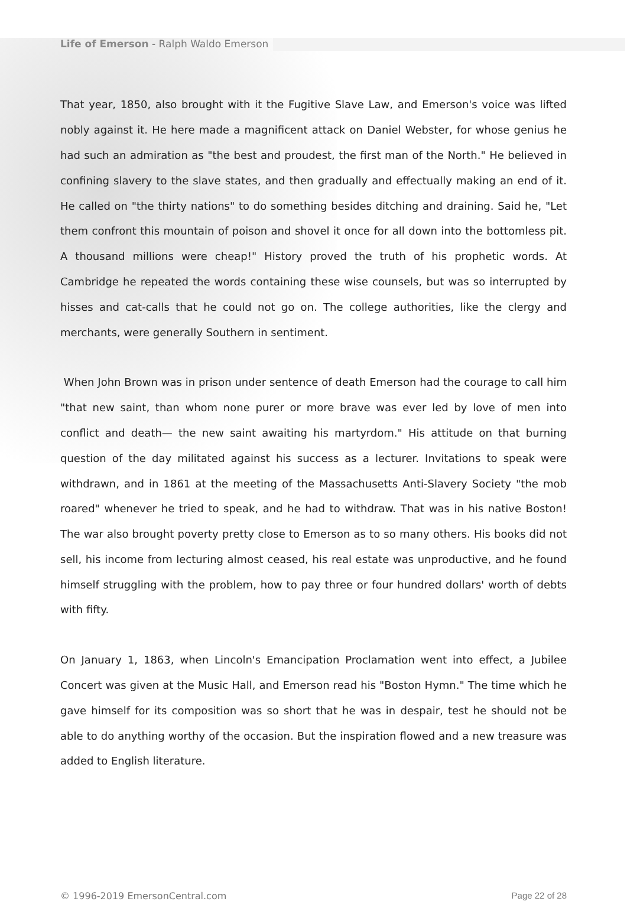Life of Emerson - Ralph Waldo Emerson
That year, 1850, also brought with it the Fugitive Slave Law, and Emerson's voice was lifted nobly against it. He here made a magnificent attack on Daniel Webster, for whose genius he had such an admiration as "the best and proudest, the first man of the North." He believed in confining slavery to the slave states, and then gradually and effectually making an end of it. He called on "the thirty nations" to do something besides ditching and draining. Said he, "Let them confront this mountain of poison and shovel it once for all down into the bottomless pit. A thousand millions were cheap!" History proved the truth of his prophetic words. At Cambridge he repeated the words containing these wise counsels, but was so interrupted by hisses and cat-calls that he could not go on. The college authorities, like the clergy and merchants, were generally Southern in sentiment.
When John Brown was in prison under sentence of death Emerson had the courage to call him "that new saint, than whom none purer or more brave was ever led by love of men into conflict and death— the new saint awaiting his martyrdom." His attitude on that burning question of the day militated against his success as a lecturer. Invitations to speak were withdrawn, and in 1861 at the meeting of the Massachusetts Anti-Slavery Society "the mob roared" whenever he tried to speak, and he had to withdraw. That was in his native Boston! The war also brought poverty pretty close to Emerson as to so many others. His books did not sell, his income from lecturing almost ceased, his real estate was unproductive, and he found himself struggling with the problem, how to pay three or four hundred dollars' worth of debts with fifty.
On January 1, 1863, when Lincoln's Emancipation Proclamation went into effect, a Jubilee Concert was given at the Music Hall, and Emerson read his "Boston Hymn." The time which he gave himself for its composition was so short that he was in despair, test he should not be able to do anything worthy of the occasion. But the inspiration flowed and a new treasure was added to English literature.
© 1996-2019 EmersonCentral.com Page 22 of 28